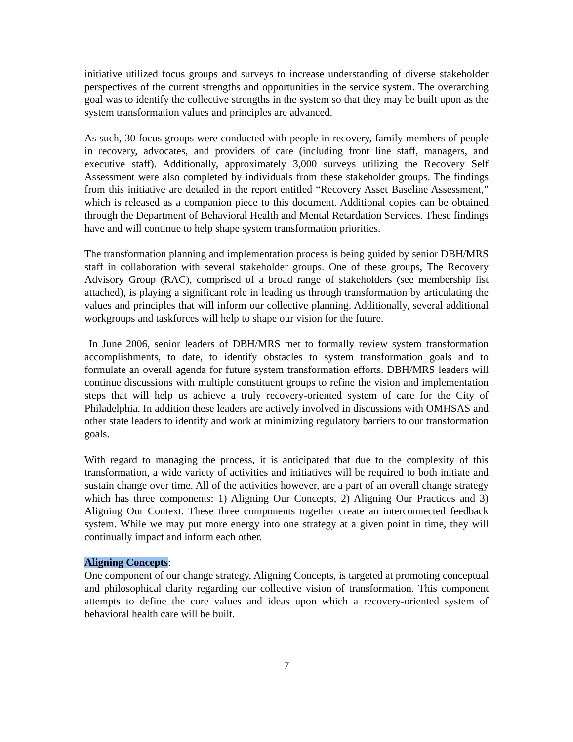initiative utilized focus groups and surveys to increase understanding of diverse stakeholder perspectives of the current strengths and opportunities in the service system. The overarching goal was to identify the collective strengths in the system so that they may be built upon as the system transformation values and principles are advanced.
As such, 30 focus groups were conducted with people in recovery, family members of people in recovery, advocates, and providers of care (including front line staff, managers, and executive staff). Additionally, approximately 3,000 surveys utilizing the Recovery Self Assessment were also completed by individuals from these stakeholder groups. The findings from this initiative are detailed in the report entitled “Recovery Asset Baseline Assessment,” which is released as a companion piece to this document. Additional copies can be obtained through the Department of Behavioral Health and Mental Retardation Services. These findings have and will continue to help shape system transformation priorities.
The transformation planning and implementation process is being guided by senior DBH/MRS staff in collaboration with several stakeholder groups. One of these groups, The Recovery Advisory Group (RAC), comprised of a broad range of stakeholders (see membership list attached), is playing a significant role in leading us through transformation by articulating the values and principles that will inform our collective planning. Additionally, several additional workgroups and taskforces will help to shape our vision for the future.
In June 2006, senior leaders of DBH/MRS met to formally review system transformation accomplishments, to date, to identify obstacles to system transformation goals and to formulate an overall agenda for future system transformation efforts. DBH/MRS leaders will continue discussions with multiple constituent groups to refine the vision and implementation steps that will help us achieve a truly recovery-oriented system of care for the City of Philadelphia. In addition these leaders are actively involved in discussions with OMHSAS and other state leaders to identify and work at minimizing regulatory barriers to our transformation goals.
With regard to managing the process, it is anticipated that due to the complexity of this transformation, a wide variety of activities and initiatives will be required to both initiate and sustain change over time. All of the activities however, are a part of an overall change strategy which has three components: 1) Aligning Our Concepts, 2) Aligning Our Practices and 3) Aligning Our Context. These three components together create an interconnected feedback system. While we may put more energy into one strategy at a given point in time, they will continually impact and inform each other.
Aligning Concepts:
One component of our change strategy, Aligning Concepts, is targeted at promoting conceptual and philosophical clarity regarding our collective vision of transformation. This component attempts to define the core values and ideas upon which a recovery-oriented system of behavioral health care will be built.
7